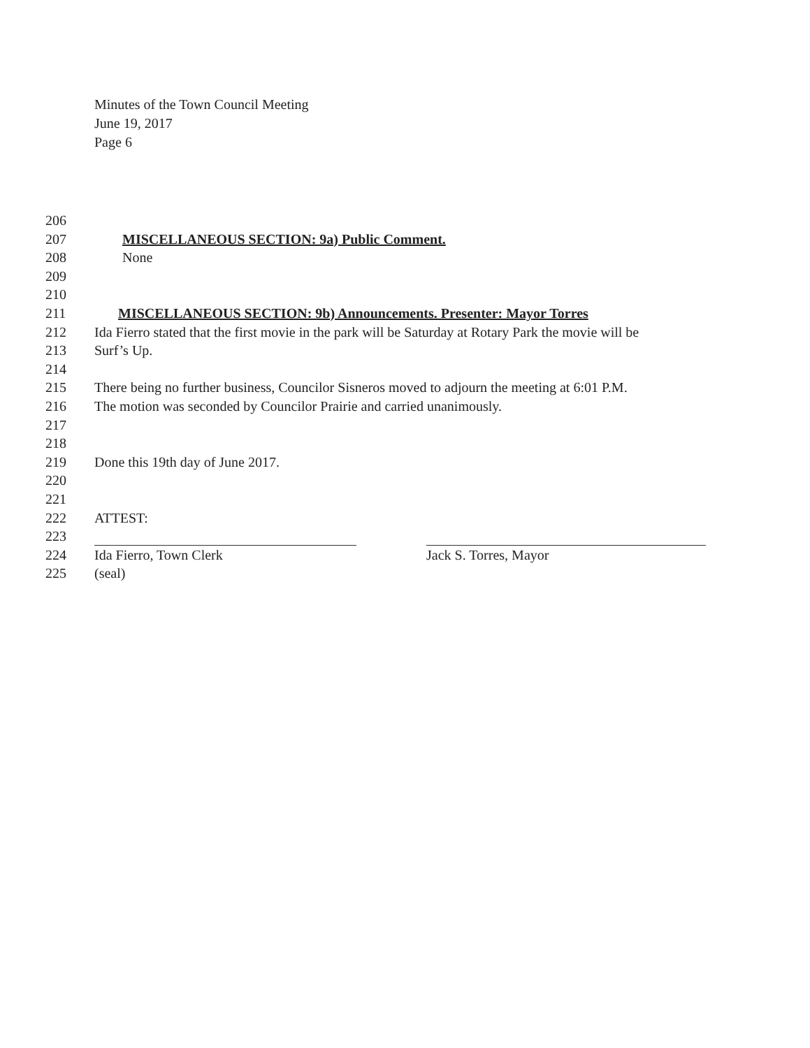Minutes of the Town Council Meeting
June 19, 2017
Page 6
206
207 MISCELLANEOUS SECTION: 9a) Public Comment.
208 None
209
210
211 MISCELLANEOUS SECTION: 9b) Announcements. Presenter: Mayor Torres
212 Ida Fierro stated that the first movie in the park will be Saturday at Rotary Park the movie will be
213 Surf’s Up.
214
215 There being no further business, Councilor Sisneros moved to adjourn the meeting at 6:01 P.M.
216 The motion was seconded by Councilor Prairie and carried unanimously.
217
218
219 Done this 19th day of June 2017.
220
221
222 ATTEST:
223
224 Ida Fierro, Town Clerk Jack S. Torres, Mayor
225 (seal)